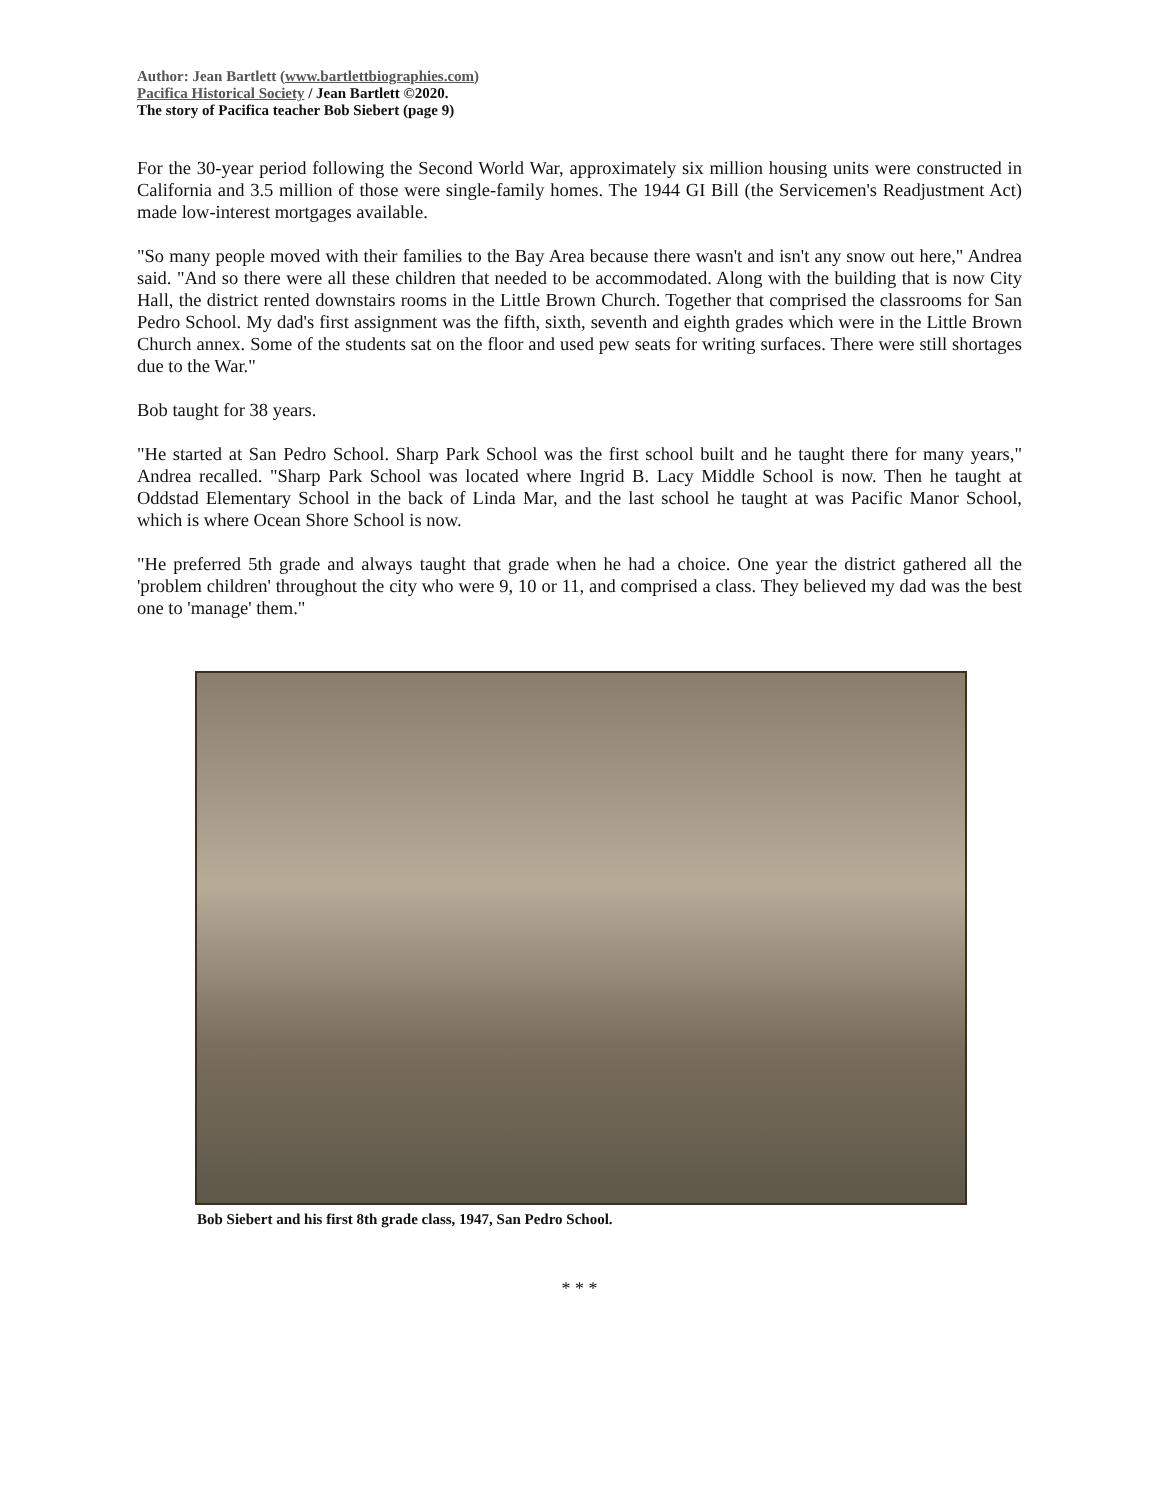Author: Jean Bartlett (www.bartlettbiographies.com)
Pacifica Historical Society / Jean Bartlett ©2020.
The story of Pacifica teacher Bob Siebert (page 9)
For the 30-year period following the Second World War, approximately six million housing units were constructed in California and 3.5 million of those were single-family homes. The 1944 GI Bill (the Servicemen's Readjustment Act) made low-interest mortgages available.
"So many people moved with their families to the Bay Area because there wasn't and isn't any snow out here," Andrea said. "And so there were all these children that needed to be accommodated. Along with the building that is now City Hall, the district rented downstairs rooms in the Little Brown Church. Together that comprised the classrooms for San Pedro School. My dad's first assignment was the fifth, sixth, seventh and eighth grades which were in the Little Brown Church annex. Some of the students sat on the floor and used pew seats for writing surfaces. There were still shortages due to the War."
Bob taught for 38 years.
"He started at San Pedro School. Sharp Park School was the first school built and he taught there for many years," Andrea recalled. "Sharp Park School was located where Ingrid B. Lacy Middle School is now. Then he taught at Oddstad Elementary School in the back of Linda Mar, and the last school he taught at was Pacific Manor School, which is where Ocean Shore School is now.
"He preferred 5th grade and always taught that grade when he had a choice. One year the district gathered all the 'problem children' throughout the city who were 9, 10 or 11, and comprised a class. They believed my dad was the best one to 'manage' them."
Bob Siebert and his first 8th grade class, 1947, San Pedro School.
* * *